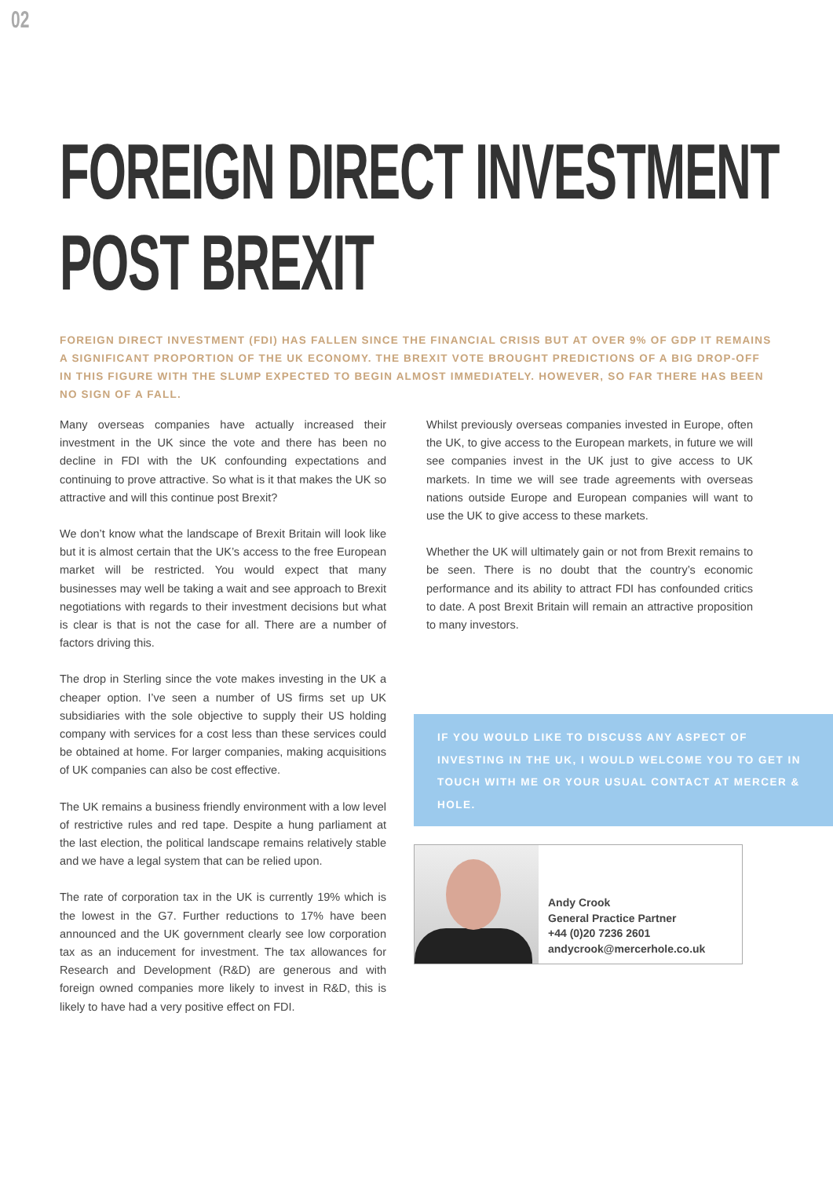02
FOREIGN DIRECT INVESTMENT
POST BREXIT
FOREIGN DIRECT INVESTMENT (FDI) HAS FALLEN SINCE THE FINANCIAL CRISIS BUT AT OVER 9% OF GDP IT REMAINS A SIGNIFICANT PROPORTION OF THE UK ECONOMY. THE BREXIT VOTE BROUGHT PREDICTIONS OF A BIG DROP-OFF IN THIS FIGURE WITH THE SLUMP EXPECTED TO BEGIN ALMOST IMMEDIATELY. HOWEVER, SO FAR THERE HAS BEEN NO SIGN OF A FALL.
Many overseas companies have actually increased their investment in the UK since the vote and there has been no decline in FDI with the UK confounding expectations and continuing to prove attractive. So what is it that makes the UK so attractive and will this continue post Brexit?
We don’t know what the landscape of Brexit Britain will look like but it is almost certain that the UK’s access to the free European market will be restricted. You would expect that many businesses may well be taking a wait and see approach to Brexit negotiations with regards to their investment decisions but what is clear is that is not the case for all. There are a number of factors driving this.
The drop in Sterling since the vote makes investing in the UK a cheaper option. I’ve seen a number of US firms set up UK subsidiaries with the sole objective to supply their US holding company with services for a cost less than these services could be obtained at home. For larger companies, making acquisitions of UK companies can also be cost effective.
The UK remains a business friendly environment with a low level of restrictive rules and red tape. Despite a hung parliament at the last election, the political landscape remains relatively stable and we have a legal system that can be relied upon.
The rate of corporation tax in the UK is currently 19% which is the lowest in the G7. Further reductions to 17% have been announced and the UK government clearly see low corporation tax as an inducement for investment. The tax allowances for Research and Development (R&D) are generous and with foreign owned companies more likely to invest in R&D, this is likely to have had a very positive effect on FDI.
Whilst previously overseas companies invested in Europe, often the UK, to give access to the European markets, in future we will see companies invest in the UK just to give access to UK markets. In time we will see trade agreements with overseas nations outside Europe and European companies will want to use the UK to give access to these markets.
Whether the UK will ultimately gain or not from Brexit remains to be seen. There is no doubt that the country’s economic performance and its ability to attract FDI has confounded critics to date. A post Brexit Britain will remain an attractive proposition to many investors.
IF YOU WOULD LIKE TO DISCUSS ANY ASPECT OF INVESTING IN THE UK, I WOULD WELCOME YOU TO GET IN TOUCH WITH ME OR YOUR USUAL CONTACT AT MERCER & HOLE.
Andy Crook
General Practice Partner
+44 (0)20 7236 2601
andycrook@mercerhole.co.uk